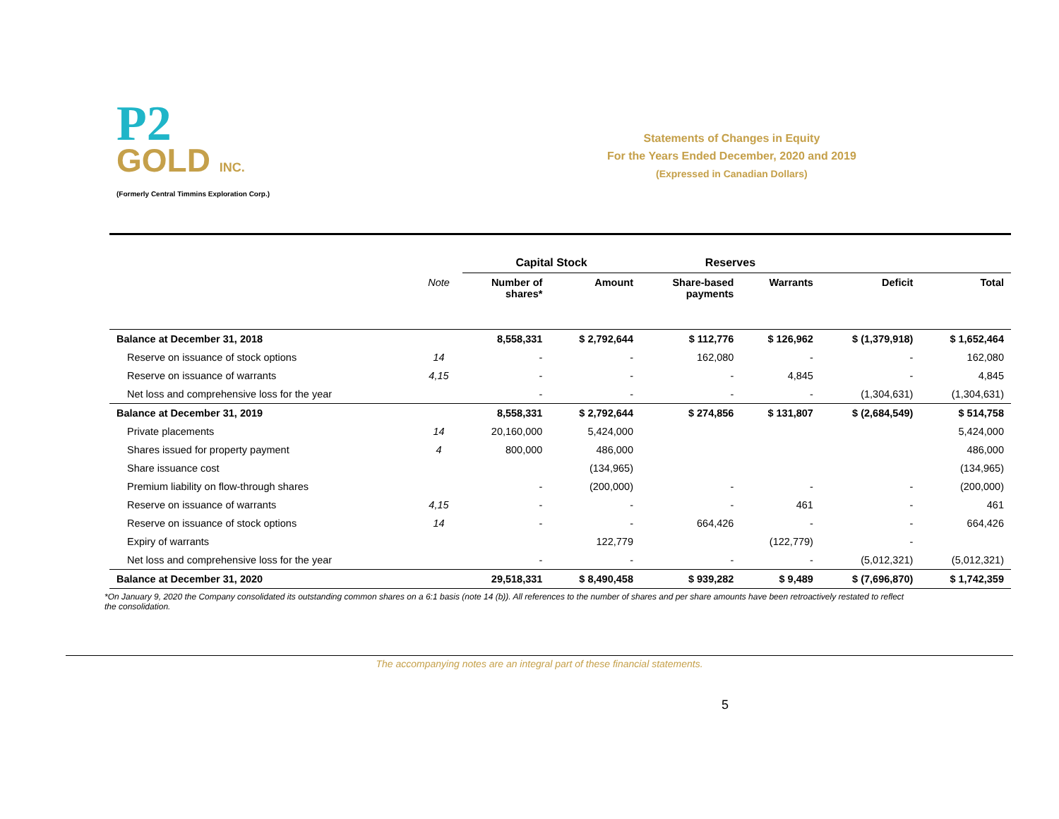P2
GOLD INC.
(Formerly Central Timmins Exploration Corp.)
Statements of Changes in Equity
For the Years Ended December, 2020 and 2019
(Expressed in Canadian Dollars)
| | | Capital Stock | | Reserves | | | |
| --- | --- | --- | --- | --- | --- | --- | --- |
| | Note | Number of shares* | Amount | Share-based payments | Warrants | Deficit | Total |
| Balance at December 31, 2018 | | 8,558,331 | $ 2,792,644 | $ 112,776 | $ 126,962 | $ (1,379,918) | $ 1,652,464 |
| Reserve on issuance of stock options | 14 | - | - | 162,080 | - | - | 162,080 |
| Reserve on issuance of warrants | 4,15 | - | - | - | 4,845 | - | 4,845 |
| Net loss and comprehensive loss for the year | | - | - | - | - | (1,304,631) | (1,304,631) |
| Balance at December 31, 2019 | | 8,558,331 | $ 2,792,644 | $ 274,856 | $ 131,807 | $ (2,684,549) | $ 514,758 |
| Private placements | 14 | 20,160,000 | 5,424,000 | | | | 5,424,000 |
| Shares issued for property payment | 4 | 800,000 | 486,000 | | | | 486,000 |
| Share issuance cost | | | (134,965) | | | | (134,965) |
| Premium liability on flow-through shares | | - | (200,000) | - | - | - | (200,000) |
| Reserve on issuance of warrants | 4,15 | - | - | - | 461 | - | 461 |
| Reserve on issuance of stock options | 14 | - | - | 664,426 | - | - | 664,426 |
| Expiry of warrants | | | 122,779 | | (122,779) | - | |
| Net loss and comprehensive loss for the year | | - | - | - | - | (5,012,321) | (5,012,321) |
| Balance at December 31, 2020 | | 29,518,331 | $ 8,490,458 | $ 939,282 | $ 9,489 | $ (7,696,870) | $ 1,742,359 |
*On January 9, 2020 the Company consolidated its outstanding common shares on a 6:1 basis (note 14 (b)). All references to the number of shares and per share amounts have been retroactively restated to reflect the consolidation.
The accompanying notes are an integral part of these financial statements.
5